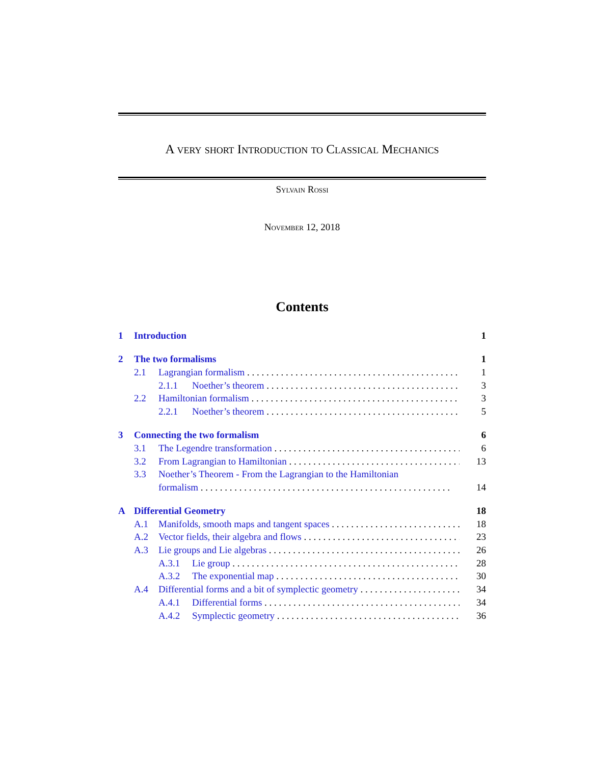A very short Introduction to Classical Mechanics
Sylvain Rossi
November 12, 2018
Contents
1 Introduction 1
2 The two formalisms 1
2.1 Lagrangian formalism 1
2.1.1 Noether’s theorem 3
2.2 Hamiltonian formalism 3
2.2.1 Noether’s theorem 5
3 Connecting the two formalism 6
3.1 The Legendre transformation 6
3.2 From Lagrangian to Hamiltonian 13
3.3 Noether’s Theorem - From the Lagrangian to the Hamiltonian
formalism 14
A Differential Geometry 18
A.1 Manifolds, smooth maps and tangent spaces 18
A.2 Vector fields, their algebra and flows 23
A.3 Lie groups and Lie algebras 26
A.3.1 Lie group 28
A.3.2 The exponential map 30
A.4 Differential forms and a bit of symplectic geometry 34
A.4.1 Differential forms 34
A.4.2 Symplectic geometry 36